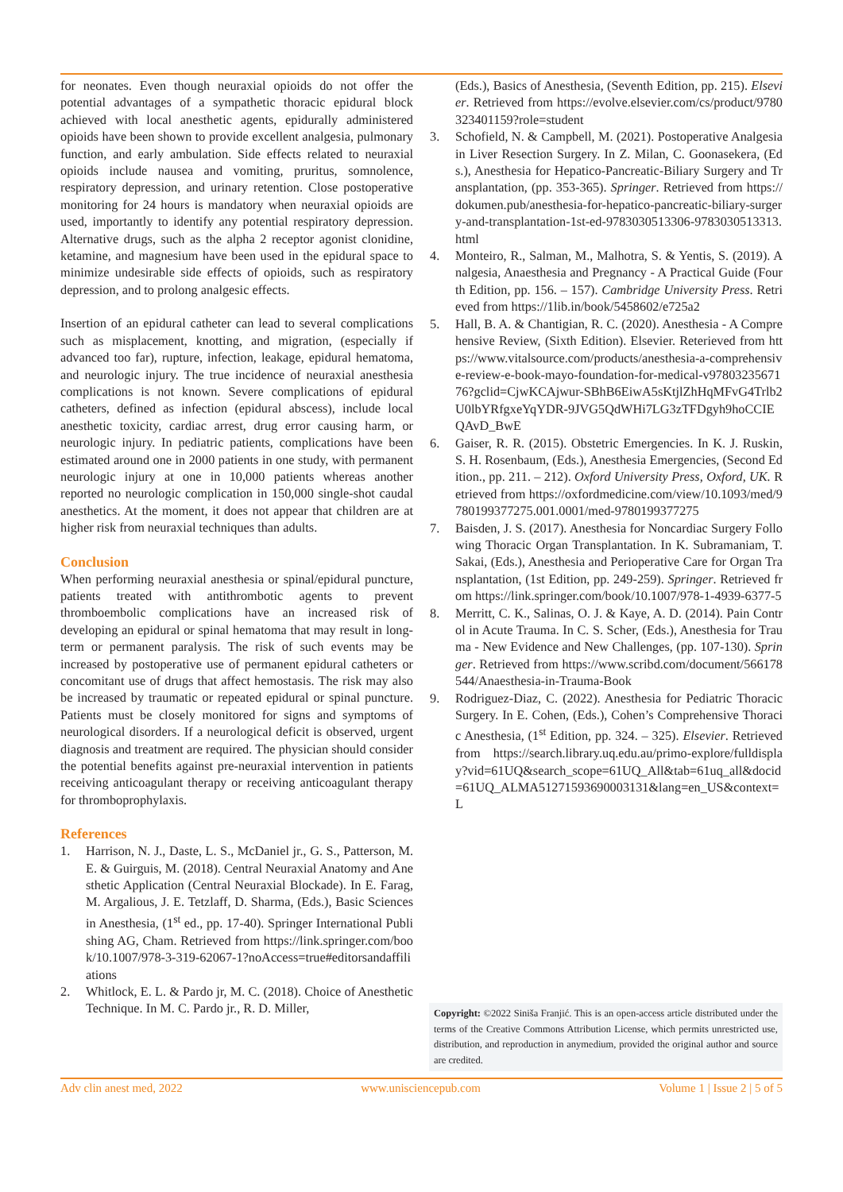for neonates. Even though neuraxial opioids do not offer the potential advantages of a sympathetic thoracic epidural block achieved with local anesthetic agents, epidurally administered opioids have been shown to provide excellent analgesia, pulmonary function, and early ambulation. Side effects related to neuraxial opioids include nausea and vomiting, pruritus, somnolence, respiratory depression, and urinary retention. Close postoperative monitoring for 24 hours is mandatory when neuraxial opioids are used, importantly to identify any potential respiratory depression. Alternative drugs, such as the alpha 2 receptor agonist clonidine, ketamine, and magnesium have been used in the epidural space to minimize undesirable side effects of opioids, such as respiratory depression, and to prolong analgesic effects.
Insertion of an epidural catheter can lead to several complications such as misplacement, knotting, and migration, (especially if advanced too far), rupture, infection, leakage, epidural hematoma, and neurologic injury. The true incidence of neuraxial anesthesia complications is not known. Severe complications of epidural catheters, defined as infection (epidural abscess), include local anesthetic toxicity, cardiac arrest, drug error causing harm, or neurologic injury. In pediatric patients, complications have been estimated around one in 2000 patients in one study, with permanent neurologic injury at one in 10,000 patients whereas another reported no neurologic complication in 150,000 single-shot caudal anesthetics. At the moment, it does not appear that children are at higher risk from neuraxial techniques than adults.
Conclusion
When performing neuraxial anesthesia or spinal/epidural puncture, patients treated with antithrombotic agents to prevent thromboembolic complications have an increased risk of developing an epidural or spinal hematoma that may result in long-term or permanent paralysis. The risk of such events may be increased by postoperative use of permanent epidural catheters or concomitant use of drugs that affect hemostasis. The risk may also be increased by traumatic or repeated epidural or spinal puncture. Patients must be closely monitored for signs and symptoms of neurological disorders. If a neurological deficit is observed, urgent diagnosis and treatment are required. The physician should consider the potential benefits against pre-neuraxial intervention in patients receiving anticoagulant therapy or receiving anticoagulant therapy for thromboprophylaxis.
References
1. Harrison, N. J., Daste, L. S., McDaniel jr., G. S., Patterson, M. E. & Guirguis, M. (2018). Central Neuraxial Anatomy and Anesthetic Application (Central Neuraxial Blockade). In E. Farag, M. Argalious, J. E. Tetzlaff, D. Sharma, (Eds.), Basic Sciences in Anesthesia, (1<sup>st</sup> ed., pp. 17-40). Springer International Publishing AG, Cham. Retrieved from https://link.springer.com/book/10.1007/978-3-319-62067-1?noAccess=true#editorsandaffiliations
2. Whitlock, E. L. & Pardo jr, M. C. (2018). Choice of Anesthetic Technique. In M. C. Pardo jr., R. D. Miller,
(Eds.), Basics of Anesthesia, (Seventh Edition, pp. 215). Elsevier. Retrieved from https://evolve.elsevier.com/cs/product/9780323401159?role=student
3. Schofield, N. & Campbell, M. (2021). Postoperative Analgesia in Liver Resection Surgery. In Z. Milan, C. Goonasekera, (Eds.), Anesthesia for Hepatico-Pancreatic-Biliary Surgery and Transplantation, (pp. 353-365). Springer. Retrieved from https://dokumen.pub/anesthesia-for-hepatico-pancreatic-biliary-surgery-and-transplantation-1st-ed-9783030513306-9783030513313.html
4. Monteiro, R., Salman, M., Malhotra, S. & Yentis, S. (2019). Analgesia, Anaesthesia and Pregnancy - A Practical Guide (Fourth Edition, pp. 156. – 157). Cambridge University Press. Retrieved from https://1lib.in/book/5458602/e725a2
5. Hall, B. A. & Chantigian, R. C. (2020). Anesthesia - A Comprehensive Review, (Sixth Edition). Elsevier. Reterieved from https://www.vitalsource.com/products/anesthesia-a-comprehensive-review-e-book-mayo-foundation-for-medical-v9780323567176?gclid=CjwKCAjwur-SBhB6EiwA5sKtjlZhHqMFvG4Trlb2U0lbYRfgxeYqYDR-9JVG5QdWHi7LG3zTFDgyh9hoCCIEQAvD_BwE
6. Gaiser, R. R. (2015). Obstetric Emergencies. In K. J. Ruskin, S. H. Rosenbaum, (Eds.), Anesthesia Emergencies, (Second Edition., pp. 211. – 212). Oxford University Press, Oxford, UK. Retrieved from https://oxfordmedicine.com/view/10.1093/med/9780199377275.001.0001/med-9780199377275
7. Baisden, J. S. (2017). Anesthesia for Noncardiac Surgery Following Thoracic Organ Transplantation. In K. Subramaniam, T. Sakai, (Eds.), Anesthesia and Perioperative Care for Organ Transplantation, (1st Edition, pp. 249-259). Springer. Retrieved from https://link.springer.com/book/10.1007/978-1-4939-6377-5
8. Merritt, C. K., Salinas, O. J. & Kaye, A. D. (2014). Pain Control in Acute Trauma. In C. S. Scher, (Eds.), Anesthesia for Trauma - New Evidence and New Challenges, (pp. 107-130). Springer. Retrieved from https://www.scribd.com/document/566178544/Anaesthesia-in-Trauma-Book
9. Rodriguez-Diaz, C. (2022). Anesthesia for Pediatric Thoracic Surgery. In E. Cohen, (Eds.), Cohen’s Comprehensive Thoracic Anesthesia, (1<sup>st</sup> Edition, pp. 324. – 325). Elsevier. Retrieved from https://search.library.uq.edu.au/primo-explore/fulldisplay?vid=61UQ&search_scope=61UQ_All&tab=61uq_all&docid=61UQ_ALMA51271593690003131&lang=en_US&context=L
Copyright: ©2022 Siniša Franjić. This is an open-access article distributed under the terms of the Creative Commons Attribution License, which permits unrestricted use, distribution, and reproduction in anymedium, provided the original author and source are credited.
Adv clin anest med, 2022 www.unisciencepub.com Volume 1 | Issue 2 | 5 of 5